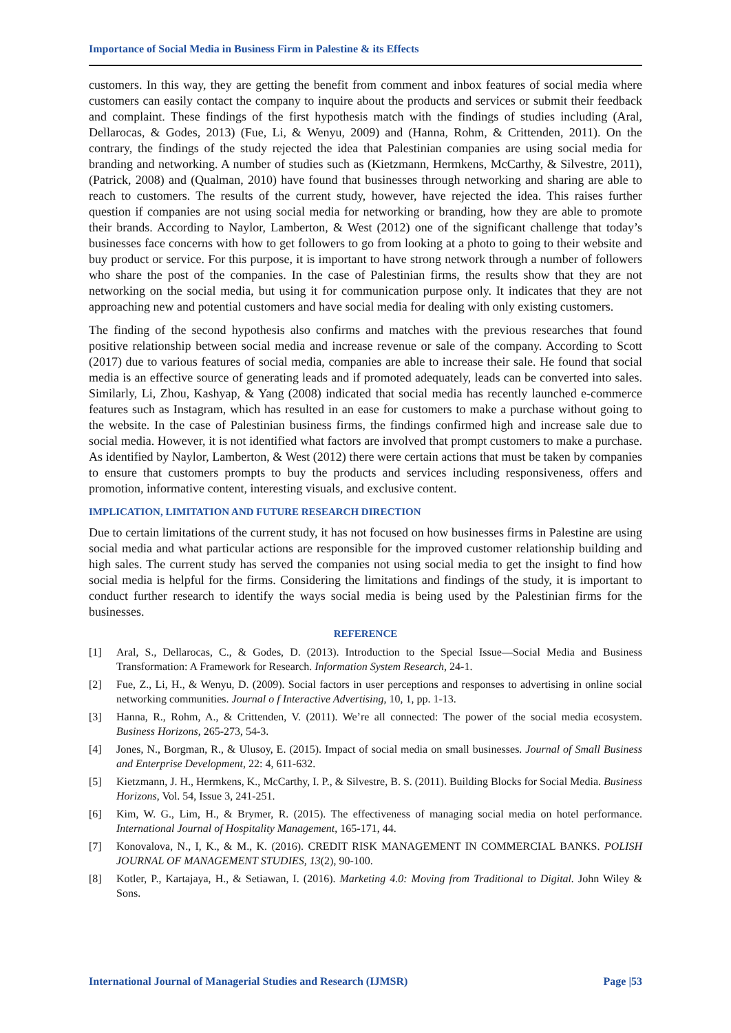Importance of Social Media in Business Firm in Palestine & its Effects
customers. In this way, they are getting the benefit from comment and inbox features of social media where customers can easily contact the company to inquire about the products and services or submit their feedback and complaint. These findings of the first hypothesis match with the findings of studies including (Aral, Dellarocas, & Godes, 2013) (Fue, Li, & Wenyu, 2009) and (Hanna, Rohm, & Crittenden, 2011). On the contrary, the findings of the study rejected the idea that Palestinian companies are using social media for branding and networking. A number of studies such as (Kietzmann, Hermkens, McCarthy, & Silvestre, 2011), (Patrick, 2008) and (Qualman, 2010) have found that businesses through networking and sharing are able to reach to customers. The results of the current study, however, have rejected the idea. This raises further question if companies are not using social media for networking or branding, how they are able to promote their brands. According to Naylor, Lamberton, & West (2012) one of the significant challenge that today’s businesses face concerns with how to get followers to go from looking at a photo to going to their website and buy product or service. For this purpose, it is important to have strong network through a number of followers who share the post of the companies. In the case of Palestinian firms, the results show that they are not networking on the social media, but using it for communication purpose only. It indicates that they are not approaching new and potential customers and have social media for dealing with only existing customers.
The finding of the second hypothesis also confirms and matches with the previous researches that found positive relationship between social media and increase revenue or sale of the company. According to Scott (2017) due to various features of social media, companies are able to increase their sale. He found that social media is an effective source of generating leads and if promoted adequately, leads can be converted into sales. Similarly, Li, Zhou, Kashyap, & Yang (2008) indicated that social media has recently launched e-commerce features such as Instagram, which has resulted in an ease for customers to make a purchase without going to the website. In the case of Palestinian business firms, the findings confirmed high and increase sale due to social media. However, it is not identified what factors are involved that prompt customers to make a purchase. As identified by Naylor, Lamberton, & West (2012) there were certain actions that must be taken by companies to ensure that customers prompts to buy the products and services including responsiveness, offers and promotion, informative content, interesting visuals, and exclusive content.
IMPLICATION, LIMITATION AND FUTURE RESEARCH DIRECTION
Due to certain limitations of the current study, it has not focused on how businesses firms in Palestine are using social media and what particular actions are responsible for the improved customer relationship building and high sales. The current study has served the companies not using social media to get the insight to find how social media is helpful for the firms. Considering the limitations and findings of the study, it is important to conduct further research to identify the ways social media is being used by the Palestinian firms for the businesses.
REFERENCE
[1] Aral, S., Dellarocas, C., & Godes, D. (2013). Introduction to the Special Issue—Social Media and Business Transformation: A Framework for Research. Information System Research, 24-1.
[2] Fue, Z., Li, H., & Wenyu, D. (2009). Social factors in user perceptions and responses to advertising in online social networking communities. Journal o f Interactive Advertising, 10, 1, pp. 1-13.
[3] Hanna, R., Rohm, A., & Crittenden, V. (2011). We’re all connected: The power of the social media ecosystem. Business Horizons, 265-273, 54-3.
[4] Jones, N., Borgman, R., & Ulusoy, E. (2015). Impact of social media on small businesses. Journal of Small Business and Enterprise Development, 22: 4, 611-632.
[5] Kietzmann, J. H., Hermkens, K., McCarthy, I. P., & Silvestre, B. S. (2011). Building Blocks for Social Media. Business Horizons, Vol. 54, Issue 3, 241-251.
[6] Kim, W. G., Lim, H., & Brymer, R. (2015). The effectiveness of managing social media on hotel performance. International Journal of Hospitality Management, 165-171, 44.
[7] Konovalova, N., I, K., & M., K. (2016). CREDIT RISK MANAGEMENT IN COMMERCIAL BANKS. POLISH JOURNAL OF MANAGEMENT STUDIES, 13(2), 90-100.
[8] Kotler, P., Kartajaya, H., & Setiawan, I. (2016). Marketing 4.0: Moving from Traditional to Digital. John Wiley & Sons.
International Journal of Managerial Studies and Research (IJMSR) Page |53